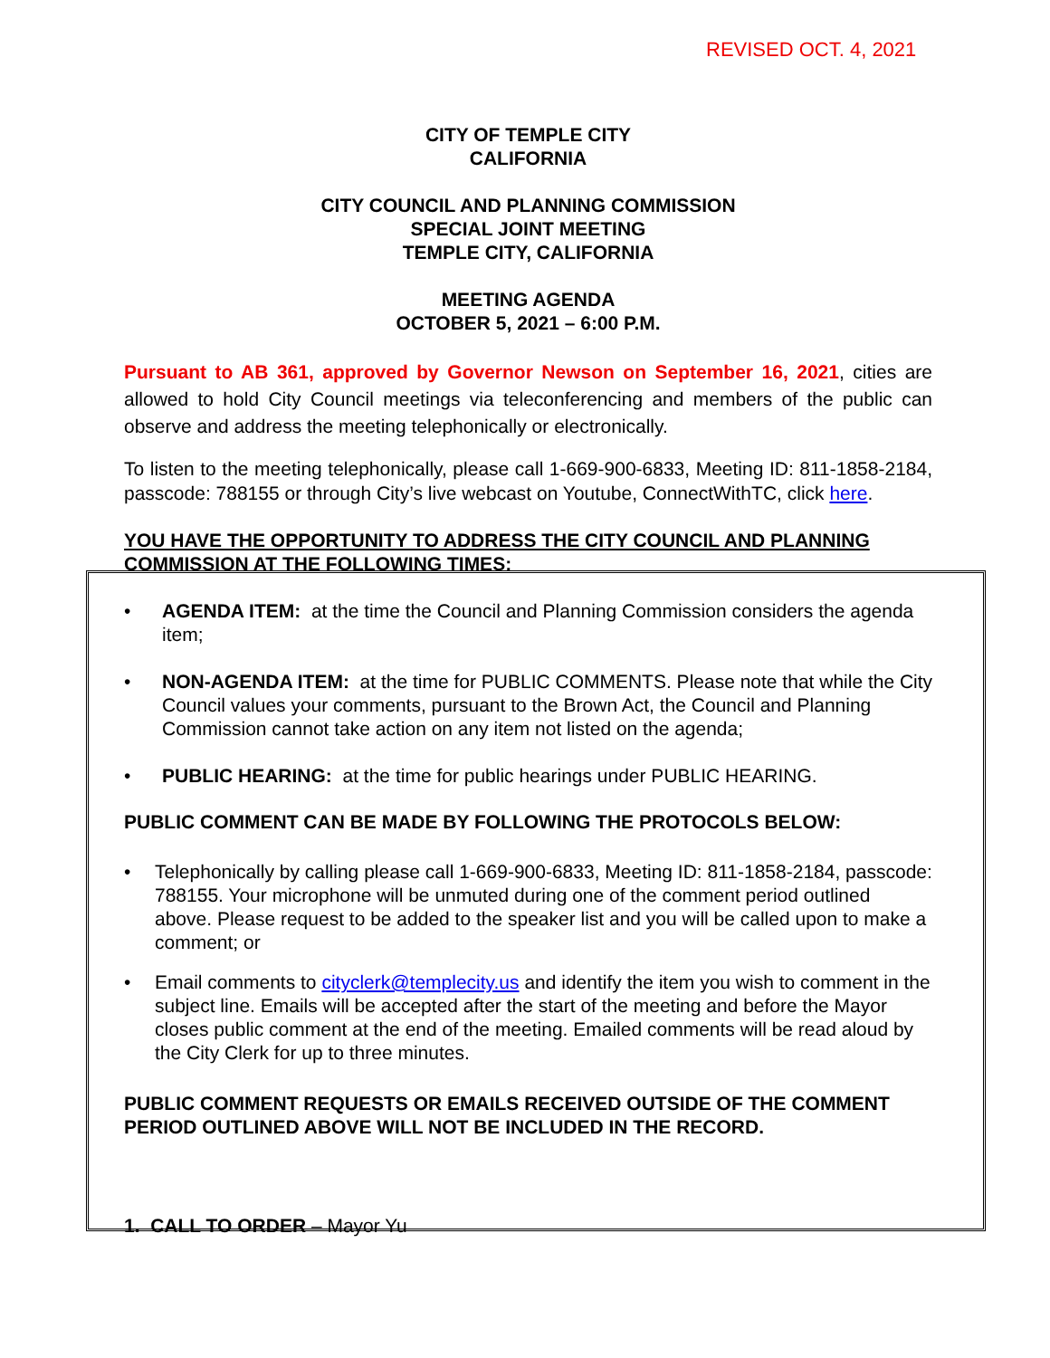REVISED OCT. 4, 2021
CITY OF TEMPLE CITY
CALIFORNIA
CITY COUNCIL AND PLANNING COMMISSION
SPECIAL JOINT MEETING
TEMPLE CITY, CALIFORNIA
MEETING AGENDA
OCTOBER 5, 2021 – 6:00 P.M.
Pursuant to AB 361, approved by Governor Newson on September 16, 2021, cities are allowed to hold City Council meetings via teleconferencing and members of the public can observe and address the meeting telephonically or electronically.
To listen to the meeting telephonically, please call 1-669-900-6833, Meeting ID: 811-1858-2184, passcode: 788155 or through City’s live webcast on Youtube, ConnectWithTC, click here.
YOU HAVE THE OPPORTUNITY TO ADDRESS THE CITY COUNCIL AND PLANNING COMMISSION AT THE FOLLOWING TIMES:
• AGENDA ITEM: at the time the Council and Planning Commission considers the agenda item;
• NON-AGENDA ITEM: at the time for PUBLIC COMMENTS. Please note that while the City Council values your comments, pursuant to the Brown Act, the Council and Planning Commission cannot take action on any item not listed on the agenda;
• PUBLIC HEARING: at the time for public hearings under PUBLIC HEARING.
PUBLIC COMMENT CAN BE MADE BY FOLLOWING THE PROTOCOLS BELOW:
• Telephonically by calling please call 1-669-900-6833, Meeting ID: 811-1858-2184, passcode: 788155. Your microphone will be unmuted during one of the comment period outlined above. Please request to be added to the speaker list and you will be called upon to make a comment; or
• Email comments to cityclerk@templecity.us and identify the item you wish to comment in the subject line. Emails will be accepted after the start of the meeting and before the Mayor closes public comment at the end of the meeting. Emailed comments will be read aloud by the City Clerk for up to three minutes.
PUBLIC COMMENT REQUESTS OR EMAILS RECEIVED OUTSIDE OF THE COMMENT PERIOD OUTLINED ABOVE WILL NOT BE INCLUDED IN THE RECORD.
1. CALL TO ORDER – Mayor Yu